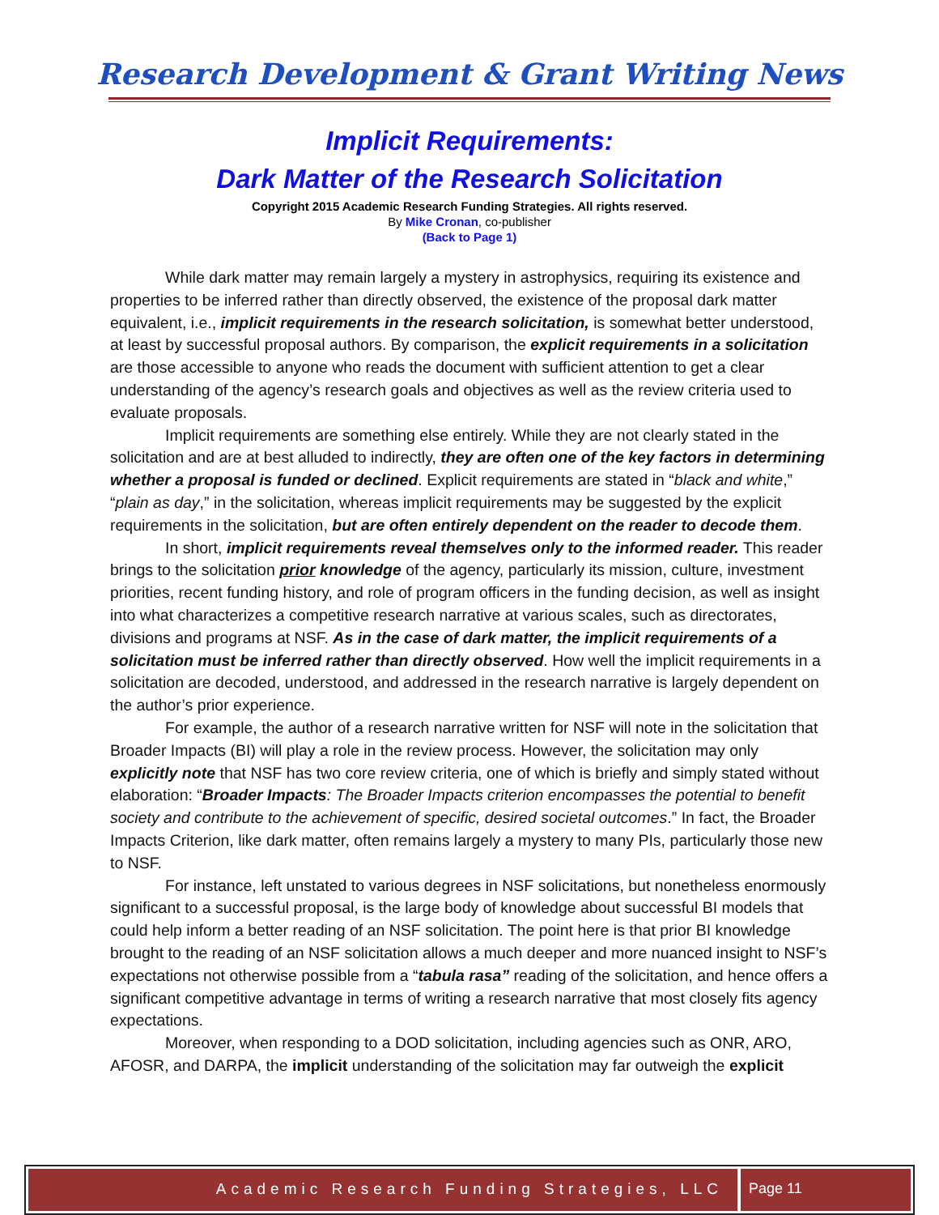Research Development & Grant Writing News
Implicit Requirements:
Dark Matter of the Research Solicitation
Copyright 2015 Academic Research Funding Strategies. All rights reserved.
By Mike Cronan, co-publisher
(Back to Page 1)
While dark matter may remain largely a mystery in astrophysics, requiring its existence and properties to be inferred rather than directly observed, the existence of the proposal dark matter equivalent, i.e., implicit requirements in the research solicitation, is somewhat better understood, at least by successful proposal authors. By comparison, the explicit requirements in a solicitation are those accessible to anyone who reads the document with sufficient attention to get a clear understanding of the agency’s research goals and objectives as well as the review criteria used to evaluate proposals.
Implicit requirements are something else entirely. While they are not clearly stated in the solicitation and are at best alluded to indirectly, they are often one of the key factors in determining whether a proposal is funded or declined. Explicit requirements are stated in “black and white,” “plain as day,” in the solicitation, whereas implicit requirements may be suggested by the explicit requirements in the solicitation, but are often entirely dependent on the reader to decode them.
In short, implicit requirements reveal themselves only to the informed reader. This reader brings to the solicitation prior knowledge of the agency, particularly its mission, culture, investment priorities, recent funding history, and role of program officers in the funding decision, as well as insight into what characterizes a competitive research narrative at various scales, such as directorates, divisions and programs at NSF. As in the case of dark matter, the implicit requirements of a solicitation must be inferred rather than directly observed. How well the implicit requirements in a solicitation are decoded, understood, and addressed in the research narrative is largely dependent on the author’s prior experience.
For example, the author of a research narrative written for NSF will note in the solicitation that Broader Impacts (BI) will play a role in the review process. However, the solicitation may only explicitly note that NSF has two core review criteria, one of which is briefly and simply stated without elaboration: “Broader Impacts: The Broader Impacts criterion encompasses the potential to benefit society and contribute to the achievement of specific, desired societal outcomes.” In fact, the Broader Impacts Criterion, like dark matter, often remains largely a mystery to many PIs, particularly those new to NSF.
For instance, left unstated to various degrees in NSF solicitations, but nonetheless enormously significant to a successful proposal, is the large body of knowledge about successful BI models that could help inform a better reading of an NSF solicitation. The point here is that prior BI knowledge brought to the reading of an NSF solicitation allows a much deeper and more nuanced insight to NSF’s expectations not otherwise possible from a “tabula rasa” reading of the solicitation, and hence offers a significant competitive advantage in terms of writing a research narrative that most closely fits agency expectations.
Moreover, when responding to a DOD solicitation, including agencies such as ONR, ARO, AFOSR, and DARPA, the implicit understanding of the solicitation may far outweigh the explicit
Academic Research Funding Strategies, LLC
Page 11